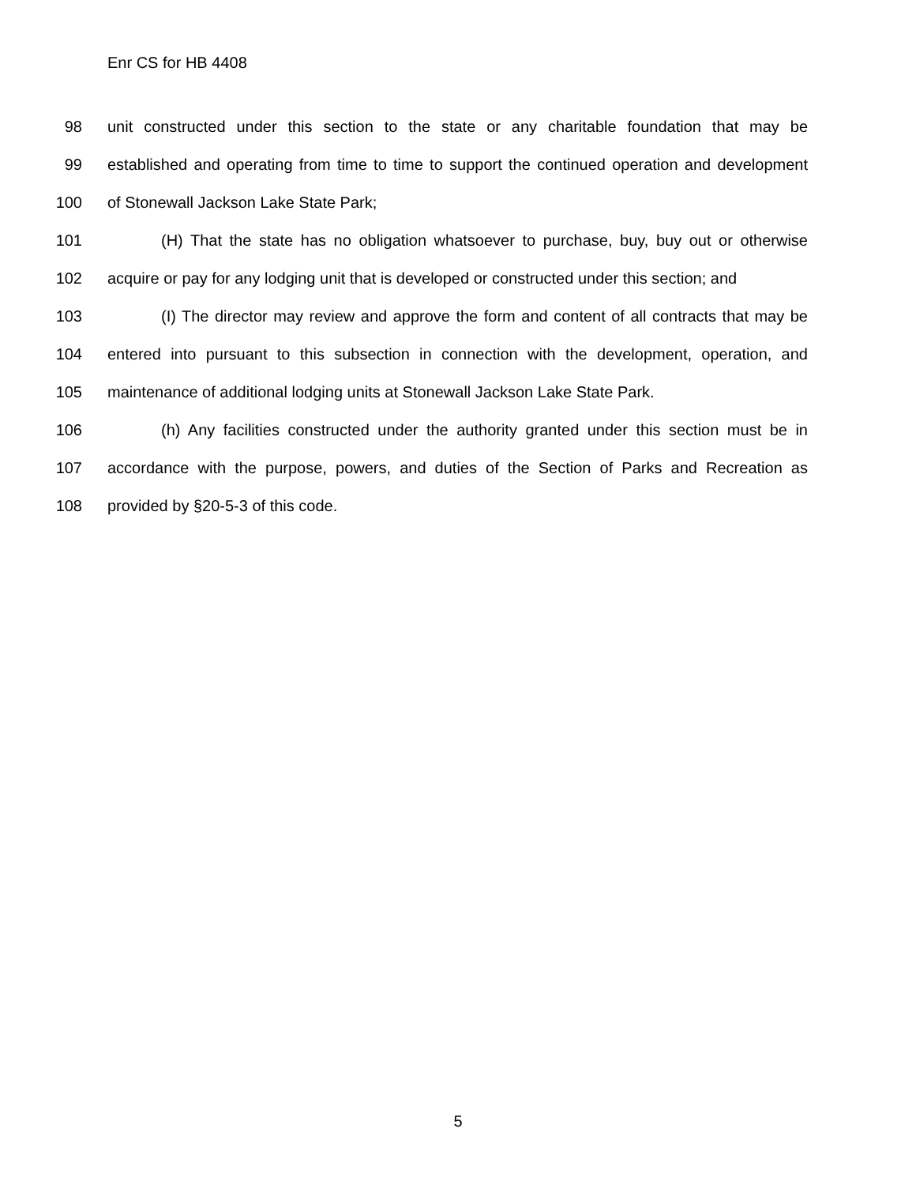Enr CS for HB 4408
98 unit constructed under this section to the state or any charitable foundation that may be
99 established and operating from time to time to support the continued operation and development
100 of Stonewall Jackson Lake State Park;
101 (H) That the state has no obligation whatsoever to purchase, buy, buy out or otherwise
102 acquire or pay for any lodging unit that is developed or constructed under this section; and
103 (I) The director may review and approve the form and content of all contracts that may be
104 entered into pursuant to this subsection in connection with the development, operation, and
105 maintenance of additional lodging units at Stonewall Jackson Lake State Park.
106 (h) Any facilities constructed under the authority granted under this section must be in
107 accordance with the purpose, powers, and duties of the Section of Parks and Recreation as
108 provided by §20-5-3 of this code.
5